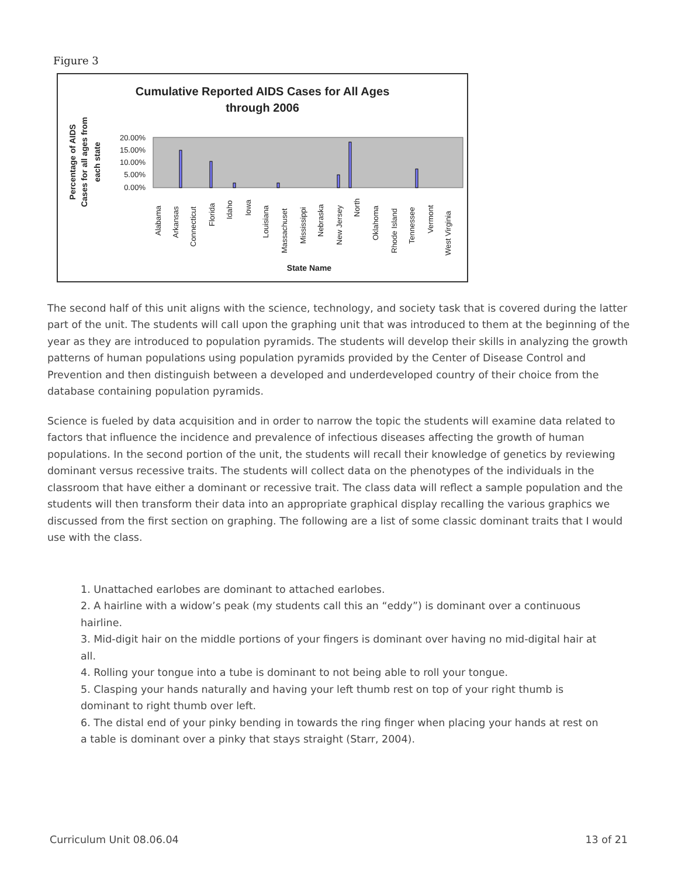Figure 3
Cumulative Reported AIDS Cases for All Ages
through 2006
Percentage of AIDS
Cases for all ages from
each state
20.00%
15.00%
10.00%
5.00%
0.00%
State Name
Alabama
Arkansas
Connecticut
Florida
Idaho
Iowa
Louisiana
Massachuset
Mississippi
Nebraska
New Jersey
North
Oklahoma
Rhode Island
Tennessee
Vermont
West Virginia
The second half of this unit aligns with the science, technology, and society task that is covered during the latter part of the unit. The students will call upon the graphing unit that was introduced to them at the beginning of the year as they are introduced to population pyramids. The students will develop their skills in analyzing the growth patterns of human populations using population pyramids provided by the Center of Disease Control and Prevention and then distinguish between a developed and underdeveloped country of their choice from the database containing population pyramids.
Science is fueled by data acquisition and in order to narrow the topic the students will examine data related to factors that influence the incidence and prevalence of infectious diseases affecting the growth of human populations. In the second portion of the unit, the students will recall their knowledge of genetics by reviewing dominant versus recessive traits. The students will collect data on the phenotypes of the individuals in the classroom that have either a dominant or recessive trait. The class data will reflect a sample population and the students will then transform their data into an appropriate graphical display recalling the various graphics we discussed from the first section on graphing. The following are a list of some classic dominant traits that I would use with the class.
1. Unattached earlobes are dominant to attached earlobes.
2. A hairline with a widow’s peak (my students call this an “eddy”) is dominant over a continuous hairline.
3. Mid-digit hair on the middle portions of your fingers is dominant over having no mid-digital hair at all.
4. Rolling your tongue into a tube is dominant to not being able to roll your tongue.
5. Clasping your hands naturally and having your left thumb rest on top of your right thumb is dominant to right thumb over left.
6. The distal end of your pinky bending in towards the ring finger when placing your hands at rest on a table is dominant over a pinky that stays straight (Starr, 2004).
Curriculum Unit 08.06.04 13 of 21